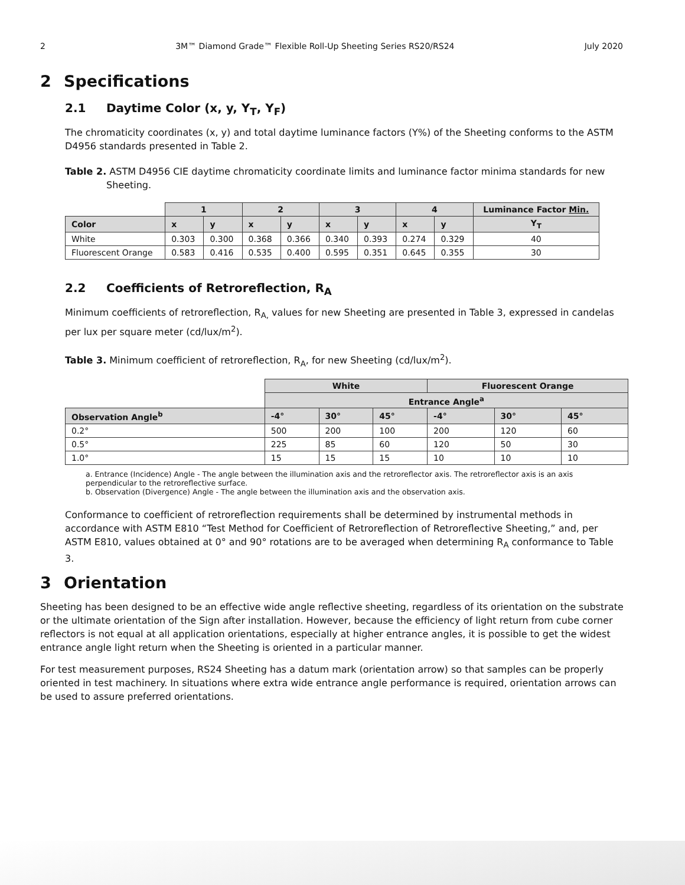2 3M™ Diamond Grade™ Flexible Roll-Up Sheeting Series RS20/RS24 July 2020
2 Specifications
2.1 Daytime Color (x, y, Y<sub>T</sub>, Y<sub>F</sub>)
The chromaticity coordinates (x, y) and total daytime luminance factors (Y%) of the Sheeting conforms to the ASTM D4956 standards presented in Table 2.
Table 2. ASTM D4956 CIE daytime chromaticity coordinate limits and luminance factor minima standards for new Sheeting.
| | 1 | | 2 | | 3 | | 4 | | Luminance Factor Min. |
| --- | --- | --- | --- | --- | --- | --- | --- | --- | --- |
| Color | x | y | x | y | x | y | x | y | Y<sub>T</sub> |
| White | 0.303 | 0.300 | 0.368 | 0.366 | 0.340 | 0.393 | 0.274 | 0.329 | 40 |
| Fluorescent Orange | 0.583 | 0.416 | 0.535 | 0.400 | 0.595 | 0.351 | 0.645 | 0.355 | 30 |
2.2 Coefficients of Retroreflection, R<sub>A</sub>
Minimum coefficients of retroreflection, R<sub>A,</sub> values for new Sheeting are presented in Table 3, expressed in candelas per lux per square meter (cd/lux/m<sup>2</sup>).
Table 3. Minimum coefficient of retroreflection, R<sub>A</sub>, for new Sheeting (cd/lux/m<sup>2</sup>).
| | White | | | Fluorescent Orange | | |
| --- | --- | --- | --- | --- | --- | --- |
| | Entrance Angle<sup>a</sup> | | | | | |
| Observation Angle<sup>b</sup> | -4° | 30° | 45° | -4° | 30° | 45° |
| 0.2° | 500 | 200 | 100 | 200 | 120 | 60 |
| 0.5° | 225 | 85 | 60 | 120 | 50 | 30 |
| 1.0° | 15 | 15 | 15 | 10 | 10 | 10 |
a. Entrance (Incidence) Angle - The angle between the illumination axis and the retroreflector axis. The retroreflector axis is an axis perpendicular to the retroreflective surface.
b. Observation (Divergence) Angle - The angle between the illumination axis and the observation axis.
Conformance to coefficient of retroreflection requirements shall be determined by instrumental methods in accordance with ASTM E810 “Test Method for Coefficient of Retroreflection of Retroreflective Sheeting,” and, per ASTM E810, values obtained at 0° and 90° rotations are to be averaged when determining R<sub>A</sub> conformance to Table 3.
3 Orientation
Sheeting has been designed to be an effective wide angle reflective sheeting, regardless of its orientation on the substrate or the ultimate orientation of the Sign after installation. However, because the efficiency of light return from cube corner reflectors is not equal at all application orientations, especially at higher entrance angles, it is possible to get the widest entrance angle light return when the Sheeting is oriented in a particular manner.
For test measurement purposes, RS24 Sheeting has a datum mark (orientation arrow) so that samples can be properly oriented in test machinery. In situations where extra wide entrance angle performance is required, orientation arrows can be used to assure preferred orientations.